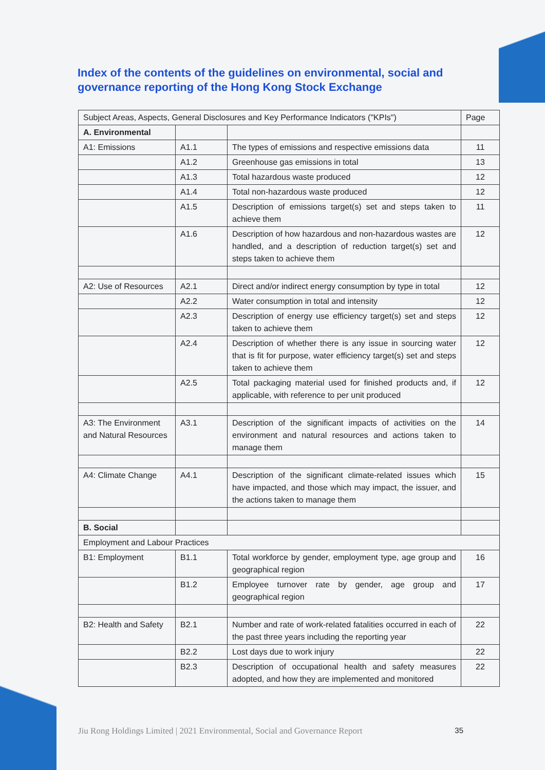Index of the contents of the guidelines on environmental, social and governance reporting of the Hong Kong Stock Exchange
| Subject Areas, Aspects, General Disclosures and Key Performance Indicators ("KPIs") | | | Page |
| --- | --- | --- | --- |
| A. Environmental | | | |
| A1: Emissions | A1.1 | The types of emissions and respective emissions data | 11 |
| | A1.2 | Greenhouse gas emissions in total | 13 |
| | A1.3 | Total hazardous waste produced | 12 |
| | A1.4 | Total non-hazardous waste produced | 12 |
| | A1.5 | Description of emissions target(s) set and steps taken to achieve them | 11 |
| | A1.6 | Description of how hazardous and non-hazardous wastes are handled, and a description of reduction target(s) set and steps taken to achieve them | 12 |
| A2: Use of Resources | A2.1 | Direct and/or indirect energy consumption by type in total | 12 |
| | A2.2 | Water consumption in total and intensity | 12 |
| | A2.3 | Description of energy use efficiency target(s) set and steps taken to achieve them | 12 |
| | A2.4 | Description of whether there is any issue in sourcing water that is fit for purpose, water efficiency target(s) set and steps taken to achieve them | 12 |
| | A2.5 | Total packaging material used for finished products and, if applicable, with reference to per unit produced | 12 |
| A3: The Environment and Natural Resources | A3.1 | Description of the significant impacts of activities on the environment and natural resources and actions taken to manage them | 14 |
| A4: Climate Change | A4.1 | Description of the significant climate-related issues which have impacted, and those which may impact, the issuer, and the actions taken to manage them | 15 |
| B. Social | | | |
| Employment and Labour Practices | | | |
| B1: Employment | B1.1 | Total workforce by gender, employment type, age group and geographical region | 16 |
| | B1.2 | Employee turnover rate by gender, age group and geographical region | 17 |
| B2: Health and Safety | B2.1 | Number and rate of work-related fatalities occurred in each of the past three years including the reporting year | 22 |
| | B2.2 | Lost days due to work injury | 22 |
| | B2.3 | Description of occupational health and safety measures adopted, and how they are implemented and monitored | 22 |
Jiu Rong Holdings Limited | 2021 Environmental, Social and Governance Report 35